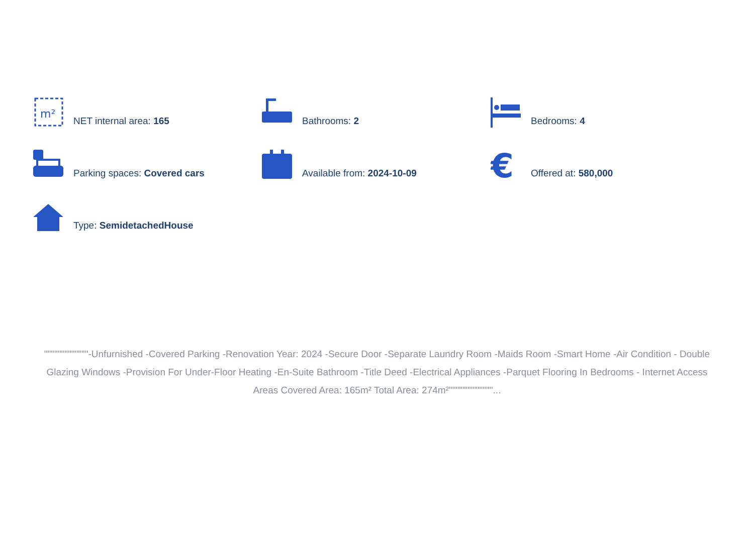m²
NET internal area: 165
Bathrooms: 2
Bedrooms: 4
Parking spaces: Covered cars
Available from: 2024-10-09
€
Offered at: 580,000
Type: SemidetachedHouse
"""""""""""""-Unfurnished -Covered Parking -Renovation Year: 2024 -Secure Door -Separate Laundry Room -Maids Room -Smart Home -Air Condition - Double Glazing Windows -Provision For Under-Floor Heating -En-Suite Bathroom -Title Deed -Electrical Appliances -Parquet Flooring In Bedrooms - Internet Access Areas Covered Area: 165m² Total Area: 274m²"""""""""""""...